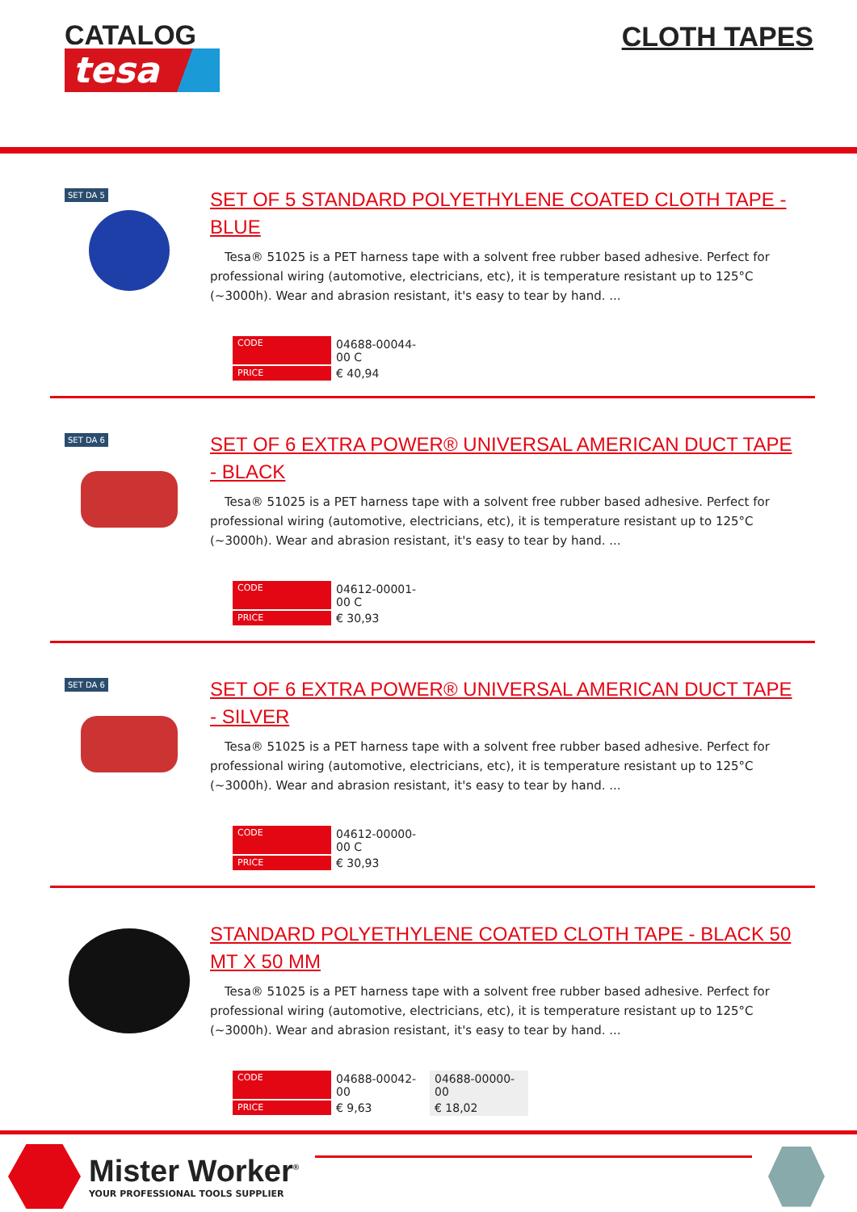CATALOG
tesa
CLOTH TAPES
SET DA 5
SET OF 5 STANDARD POLYETHYLENE COATED CLOTH TAPE - BLUE
Tesa® 51025 is a PET harness tape with a solvent free rubber based adhesive. Perfect for professional wiring (automotive, electricians, etc), it is temperature resistant up to 125°C (~3000h). Wear and abrasion resistant, it's easy to tear by hand. ...
| CODE | 04688-00044-00 C |
| PRICE | € 40,94 |
SET DA 6
SET OF 6 EXTRA POWER® UNIVERSAL AMERICAN DUCT TAPE - BLACK
Tesa® 51025 is a PET harness tape with a solvent free rubber based adhesive. Perfect for professional wiring (automotive, electricians, etc), it is temperature resistant up to 125°C (~3000h). Wear and abrasion resistant, it's easy to tear by hand. ...
| CODE | 04612-00001-00 C |
| PRICE | € 30,93 |
SET DA 6
SET OF 6 EXTRA POWER® UNIVERSAL AMERICAN DUCT TAPE - SILVER
Tesa® 51025 is a PET harness tape with a solvent free rubber based adhesive. Perfect for professional wiring (automotive, electricians, etc), it is temperature resistant up to 125°C (~3000h). Wear and abrasion resistant, it's easy to tear by hand. ...
| CODE | 04612-00000-00 C |
| PRICE | € 30,93 |
STANDARD POLYETHYLENE COATED CLOTH TAPE - BLACK 50 MT X 50 MM
Tesa® 51025 is a PET harness tape with a solvent free rubber based adhesive. Perfect for professional wiring (automotive, electricians, etc), it is temperature resistant up to 125°C (~3000h). Wear and abrasion resistant, it's easy to tear by hand. ...
| CODE | 04688-00042-00 | 04688-00000-00 |
| PRICE | € 9,63 | € 18,02 |
Mister Worker<sup>®</sup>
YOUR PROFESSIONAL TOOLS SUPPLIER